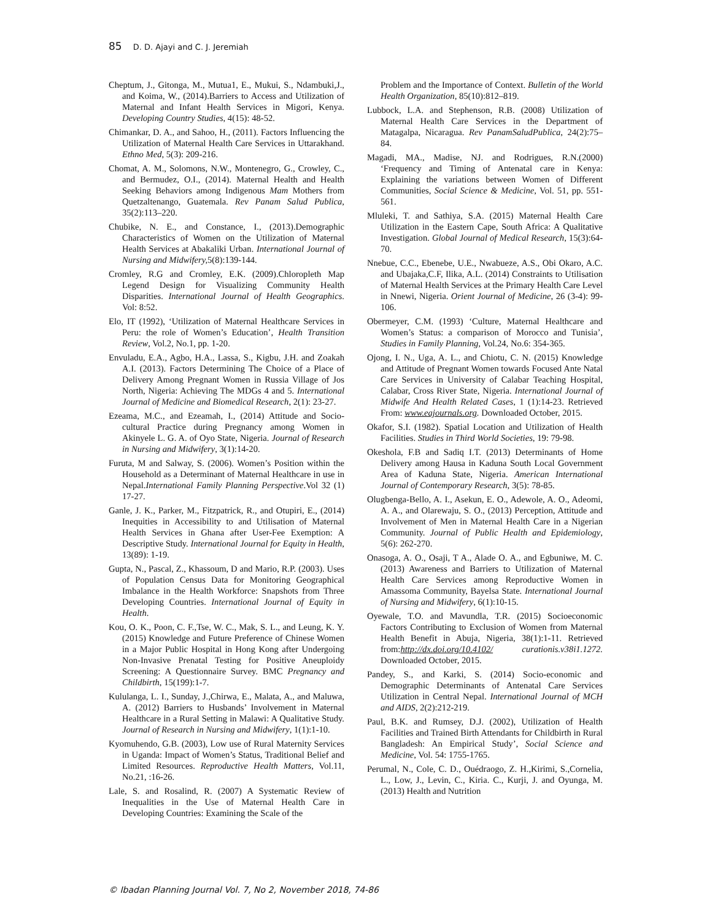85 D. D. Ajayi and C. J. Jeremiah
Cheptum, J., Gitonga, M., Mutua1, E., Mukui, S., Ndambuki,J., and Koima, W., (2014).Barriers to Access and Utilization of Maternal and Infant Health Services in Migori, Kenya. Developing Country Studies, 4(15): 48-52.
Chimankar, D. A., and Sahoo, H., (2011). Factors Influencing the Utilization of Maternal Health Care Services in Uttarakhand. Ethno Med, 5(3): 209-216.
Chomat, A. M., Solomons, N.W., Montenegro, G., Crowley, C., and Bermudez, O.I., (2014). Maternal Health and Health Seeking Behaviors among Indigenous Mam Mothers from Quetzaltenango, Guatemala. Rev Panam Salud Publica, 35(2):113–220.
Chubike, N. E., and Constance, I., (2013).Demographic Characteristics of Women on the Utilization of Maternal Health Services at Abakaliki Urban. International Journal of Nursing and Midwifery, 5(8):139-144.
Cromley, R.G and Cromley, E.K. (2009).Chloropleth Map Legend Design for Visualizing Community Health Disparities. International Journal of Health Geographics. Vol: 8:52.
Elo, IT (1992), ‘Utilization of Maternal Healthcare Services in Peru: the role of Women’s Education’, Health Transition Review, Vol.2, No.1, pp. 1-20.
Envuladu, E.A., Agbo, H.A., Lassa, S., Kigbu, J.H. and Zoakah A.I. (2013). Factors Determining The Choice of a Place of Delivery Among Pregnant Women in Russia Village of Jos North, Nigeria: Achieving The MDGs 4 and 5. International Journal of Medicine and Biomedical Research, 2(1): 23-27.
Ezeama, M.C., and Ezeamah, I., (2014) Attitude and Socio-cultural Practice during Pregnancy among Women in Akinyele L. G. A. of Oyo State, Nigeria. Journal of Research in Nursing and Midwifery, 3(1):14-20.
Furuta, M and Salway, S. (2006). Women’s Position within the Household as a Determinant of Maternal Healthcare in use in Nepal.International Family Planning Perspective.Vol 32 (1) 17-27.
Ganle, J. K., Parker, M., Fitzpatrick, R., and Otupiri, E., (2014) Inequities in Accessibility to and Utilisation of Maternal Health Services in Ghana after User-Fee Exemption: A Descriptive Study. International Journal for Equity in Health, 13(89): 1-19.
Gupta, N., Pascal, Z., Khassoum, D and Mario, R.P. (2003). Uses of Population Census Data for Monitoring Geographical Imbalance in the Health Workforce: Snapshots from Three Developing Countries. International Journal of Equity in Health.
Kou, O. K., Poon, C. F.,Tse, W. C., Mak, S. L., and Leung, K. Y. (2015) Knowledge and Future Preference of Chinese Women in a Major Public Hospital in Hong Kong after Undergoing Non-Invasive Prenatal Testing for Positive Aneuploidy Screening: A Questionnaire Survey. BMC Pregnancy and Childbirth, 15(199):1-7.
Kululanga, L. I., Sunday, J.,Chirwa, E., Malata, A., and Maluwa, A. (2012) Barriers to Husbands’ Involvement in Maternal Healthcare in a Rural Setting in Malawi: A Qualitative Study. Journal of Research in Nursing and Midwifery, 1(1):1-10.
Kyomuhendo, G.B. (2003), Low use of Rural Maternity Services in Uganda: Impact of Women’s Status, Traditional Belief and Limited Resources. Reproductive Health Matters, Vol.11, No.21, :16-26.
Lale, S. and Rosalind, R. (2007) A Systematic Review of Inequalities in the Use of Maternal Health Care in Developing Countries: Examining the Scale of the
Problem and the Importance of Context. Bulletin of the World Health Organization, 85(10):812–819.
Lubbock, L.A. and Stephenson, R.B. (2008) Utilization of Maternal Health Care Services in the Department of Matagalpa, Nicaragua. Rev PanamSaludPublica, 24(2):75–84.
Magadi, MA., Madise, NJ. and Rodrigues, R.N.(2000) ‘Frequency and Timing of Antenatal care in Kenya: Explaining the variations between Women of Different Communities, Social Science & Medicine, Vol. 51, pp. 551-561.
Mluleki, T. and Sathiya, S.A. (2015) Maternal Health Care Utilization in the Eastern Cape, South Africa: A Qualitative Investigation. Global Journal of Medical Research, 15(3):64-70.
Nnebue, C.C., Ebenebe, U.E., Nwabueze, A.S., Obi Okaro, A.C. and Ubajaka,C.F, Ilika, A.L. (2014) Constraints to Utilisation of Maternal Health Services at the Primary Health Care Level in Nnewi, Nigeria. Orient Journal of Medicine, 26 (3-4): 99-106.
Obermeyer, C.M. (1993) ‘Culture, Maternal Healthcare and Women’s Status: a comparison of Morocco and Tunisia’, Studies in Family Planning, Vol.24, No.6: 354-365.
Ojong, I. N., Uga, A. L., and Chiotu, C. N. (2015) Knowledge and Attitude of Pregnant Women towards Focused Ante Natal Care Services in University of Calabar Teaching Hospital, Calabar, Cross River State, Nigeria. International Journal of Midwife And Health Related Cases, 1 (1):14-23. Retrieved From: www.eajournals.org. Downloaded October, 2015.
Okafor, S.I. (1982). Spatial Location and Utilization of Health Facilities. Studies in Third World Societies, 19: 79-98.
Okeshola, F.B and Sadiq I.T. (2013) Determinants of Home Delivery among Hausa in Kaduna South Local Government Area of Kaduna State, Nigeria. American International Journal of Contemporary Research, 3(5): 78-85.
Olugbenga-Bello, A. I., Asekun, E. O., Adewole, A. O., Adeomi, A. A., and Olarewaju, S. O., (2013) Perception, Attitude and Involvement of Men in Maternal Health Care in a Nigerian Community. Journal of Public Health and Epidemiology, 5(6): 262-270.
Onasoga, A. O., Osaji, T A., Alade O. A., and Egbuniwe, M. C. (2013) Awareness and Barriers to Utilization of Maternal Health Care Services among Reproductive Women in Amassoma Community, Bayelsa State. International Journal of Nursing and Midwifery, 6(1):10-15.
Oyewale, T.O. and Mavundla, T.R. (2015) Socioeconomic Factors Contributing to Exclusion of Women from Maternal Health Benefit in Abuja, Nigeria, 38(1):1-11. Retrieved from:http://dx.doi.org/10.4102/ curationis.v38i1.1272. Downloaded October, 2015.
Pandey, S., and Karki, S. (2014) Socio-economic and Demographic Determinants of Antenatal Care Services Utilization in Central Nepal. International Journal of MCH and AIDS, 2(2):212-219.
Paul, B.K. and Rumsey, D.J. (2002), Utilization of Health Facilities and Trained Birth Attendants for Childbirth in Rural Bangladesh: An Empirical Study’, Social Science and Medicine, Vol. 54: 1755-1765.
Perumal, N., Cole, C. D., Ouédraogo, Z. H.,Kirimi, S.,Cornelia, L., Low, J., Levin, C., Kiria. C., Kurji, J. and Oyunga, M. (2013) Health and Nutrition
© Ibadan Planning Journal Vol. 7, No 2, November 2018, 74-86